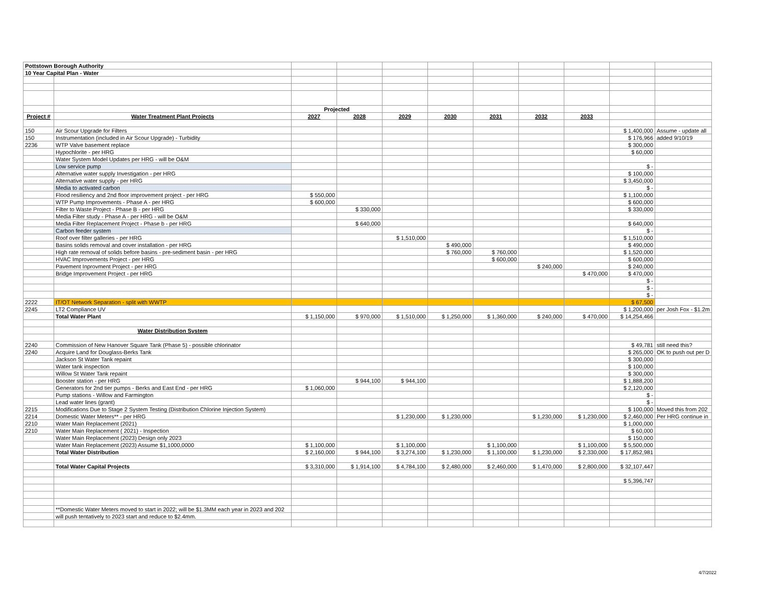| Pottstown Borough Authority | | | | | | | | | | |
| 10 Year Capital Plan - Water | | | | | | | | | | |
| | | Projected | | | | | | | | |
| Project # | Water Treatment Plant Projects | 2027 | 2028 | 2029 | 2030 | 2031 | 2032 | 2033 | | |
| 150 | Air Scour Upgrade for Filters | | | | | | | | $ 1,400,000 | Assume - update all |
| 150 | Instrumentation (included in Air Scour Upgrade) - Turbidity | | | | | | | | $ 176,966 | added 9/10/19 |
| 2236 | WTP Valve basement replace | | | | | | | | $ 300,000 | |
| | Hypochlorite - per HRG | | | | | | | | $ 60,000 | |
| | Water System Model Updates per HRG - will be O&M | | | | | | | | | |
| | Low service pump | | | | | | | | $ - | |
| | Alternative water supply Investigation - per HRG | | | | | | | | $ 100,000 | |
| | Alternative water supply - per HRG | | | | | | | | $ 3,450,000 | |
| | Media to activated carbon | | | | | | | | $ - | |
| | Flood resiliency and 2nd floor improvement project - per HRG | $ 550,000 | | | | | | | $ 1,100,000 | |
| | WTP Pump Improvements - Phase A - per HRG | $ 600,000 | | | | | | | $ 600,000 | |
| | Filter to Waste Project - Phase B - per HRG | | $ 330,000 | | | | | | $ 330,000 | |
| | Media Filter study - Phase A - per HRG - will be O&M | | | | | | | | | |
| | Media Filter Replacement Project - Phase b - per HRG | | $ 640,000 | | | | | | $ 640,000 | |
| | Carbon feeder system | | | | | | | | $ - | |
| | Roof over filter galleries - per HRG | | | $ 1,510,000 | | | | | $ 1,510,000 | |
| | Basins solids removal and cover installation - per HRG | | | | $ 490,000 | | | | $ 490,000 | |
| | High rate removal of solids before basins - pre-sediment basin - per HRG | | | | $ 760,000 | $ 760,000 | | | $ 1,520,000 | |
| | HVAC Improvements Project - per HRG | | | | | $ 600,000 | | | $ 600,000 | |
| | Pavement Inprovment Project - per HRG | | | | | | $ 240,000 | | $ 240,000 | |
| | Bridge Improvement Project - per HRG | | | | | | | $ 470,000 | $ 470,000 | |
| | | | | | | | | | $ - | |
| | | | | | | | | | $ - | |
| | | | | | | | | | $ - | |
| 2222 | IT/OT Network Separation - split with WWTP | | | | | | | | $ 67,500 | |
| 2245 | LT2 Compliance UV | | | | | | | | $ 1,200,000 | per Josh Fox - $1.2m |
| | Total Water Plant | $ 1,150,000 | $ 970,000 | $ 1,510,000 | $ 1,250,000 | $ 1,360,000 | $ 240,000 | $ 470,000 | $ 14,254,466 | |
| | Water Distribution System | | | | | | | | | |
| 2240 | Commission of New Hanover Square Tank (Phase 5) - possible chlorinator | | | | | | | | $ 49,781 | still need this? |
| 2240 | Acquire Land for Douglass-Berks Tank | | | | | | | | $ 265,000 | OK to push out per D |
| | Jackson St Water Tank repaint | | | | | | | | $ 300,000 | |
| | Water tank inspection | | | | | | | | $ 100,000 | |
| | Willow St Water Tank repaint | | | | | | | | $ 300,000 | |
| | Booster station - per HRG | | $ 944,100 | $ 944,100 | | | | | $ 1,888,200 | |
| | Generators for 2nd tier pumps - Berks and East End - per HRG | $ 1,060,000 | | | | | | | $ 2,120,000 | |
| | Pump stations - Willow and Farmington | | | | | | | | $ - | |
| | Lead water lines (grant) | | | | | | | | $ - | |
| 2215 | Modifications Due to Stage 2 System Testing (Distribution Chlorine Injection System) | | | | | | | | $ 100,000 | Moved this from 202 |
| 2214 | Domestic Water Meters** - per HRG | | | $ 1,230,000 | $ 1,230,000 | | $ 1,230,000 | $ 1,230,000 | $ 2,460,000 | Per HRG continue in |
| 2210 | Water Main Replacement (2021) | | | | | | | | $ 1,000,000 | |
| 2210 | Water Main Replacement ( 2021) - Inspection | | | | | | | | $ 60,000 | |
| | Water Main Replacement (2023) Design only 2023 | | | | | | | | $ 150,000 | |
| | Water Main Replacement (2023) Assume $1,1000,0000 | $ 1,100,000 | | $ 1,100,000 | | $ 1,100,000 | | $ 1,100,000 | $ 5,500,000 | |
| | Total Water Distribution | $ 2,160,000 | $ 944,100 | $ 3,274,100 | $ 1,230,000 | $ 1,100,000 | $ 1,230,000 | $ 2,330,000 | $ 17,852,981 | |
| | Total Water Capital Projects | $ 3,310,000 | $ 1,914,100 | $ 4,784,100 | $ 2,480,000 | $ 2,460,000 | $ 1,470,000 | $ 2,800,000 | $ 32,107,447 | |
| | | | | | | | | | $ 5,396,747 | |
| | **Domestic Water Meters moved to start in 2022; will be $1.3MM each year in 2023 and 202 | | | | | | | | | |
| | will push tentatively to 2023 start and reduce to $2.4mm. | | | | | | | | | |
4/7/2022